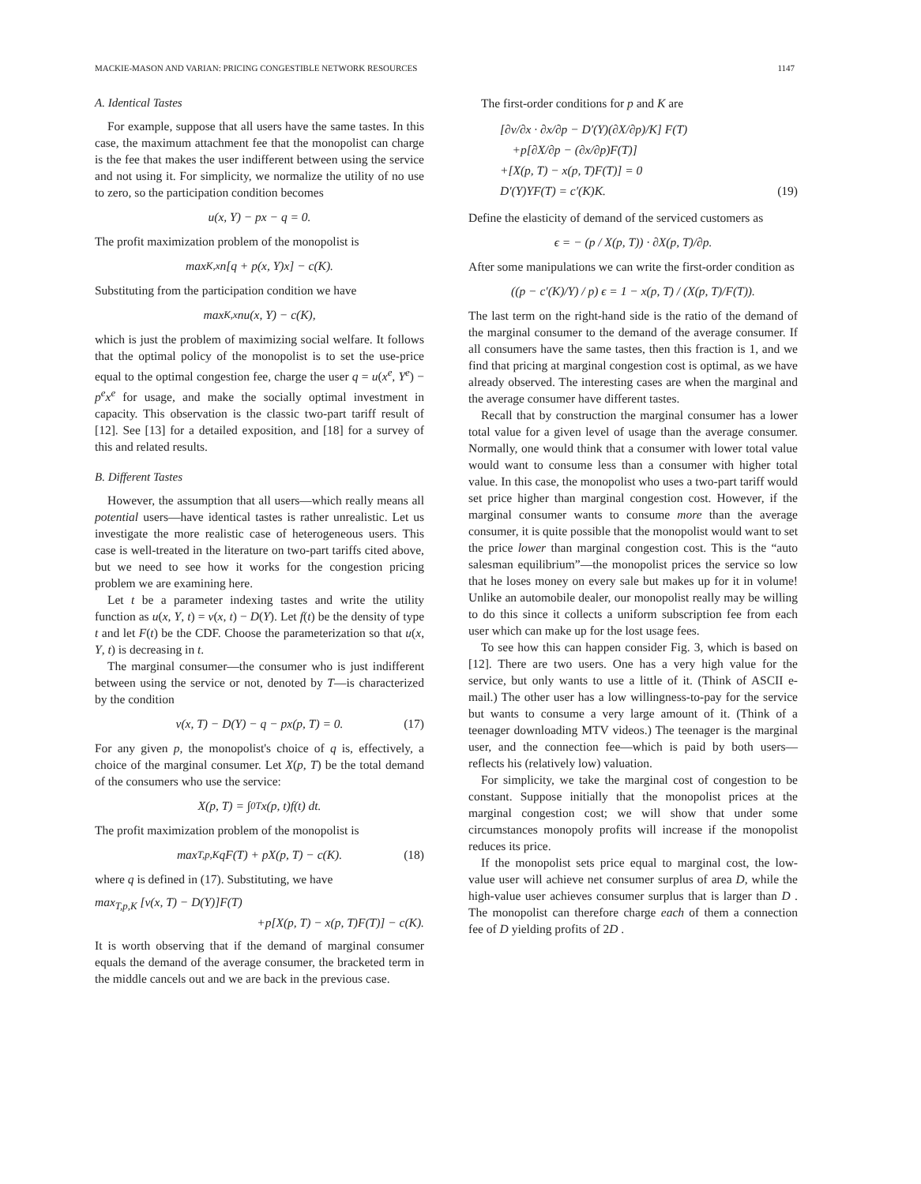MACKIE-MASON AND VARIAN: PRICING CONGESTIBLE NETWORK RESOURCES 1147
A. Identical Tastes
For example, suppose that all users have the same tastes. In this case, the maximum attachment fee that the monopolist can charge is the fee that makes the user indifferent between using the service and not using it. For simplicity, we normalize the utility of no use to zero, so the participation condition becomes
u(x, Y) − px − q = 0.
The profit maximization problem of the monopolist is
max<sub>K,x</sub> n[q + p(x, Y)x] − c(K).
Substituting from the participation condition we have
max<sub>K,x</sub> nu(x, Y) − c(K),
which is just the problem of maximizing social welfare. It follows that the optimal policy of the monopolist is to set the use-price equal to the optimal congestion fee, charge the user q = u(x<sup>e</sup>, Y<sup>e</sup>) − p<sup>e</sup>x<sup>e</sup> for usage, and make the socially optimal investment in capacity. This observation is the classic two-part tariff result of [12]. See [13] for a detailed exposition, and [18] for a survey of this and related results.
B. Different Tastes
However, the assumption that all users—which really means all potential users—have identical tastes is rather unrealistic. Let us investigate the more realistic case of heterogeneous users. This case is well-treated in the literature on two-part tariffs cited above, but we need to see how it works for the congestion pricing problem we are examining here.
Let t be a parameter indexing tastes and write the utility function as u(x, Y, t) = v(x, t) − D(Y). Let f(t) be the density of type t and let F(t) be the CDF. Choose the parameterization so that u(x, Y, t) is decreasing in t.
The marginal consumer—the consumer who is just indifferent between using the service or not, denoted by T—is characterized by the condition
v(x, T) − D(Y) − q − px(p, T) = 0. (17)
For any given p, the monopolist's choice of q is, effectively, a choice of the marginal consumer. Let X(p, T) be the total demand of the consumers who use the service:
X(p, T) = ∫<sub>0</sub><sup>T</sup> x(p, t)f(t) dt.
The profit maximization problem of the monopolist is
max<sub>T,p,K</sub> qF(T) + pX(p, T) − c(K). (18)
where q is defined in (17). Substituting, we have
max<sub>T,p,K</sub> [v(x, T) − D(Y)]F(T)
+p[X(p, T) − x(p, T)F(T)] − c(K).
It is worth observing that if the demand of marginal consumer equals the demand of the average consumer, the bracketed term in the middle cancels out and we are back in the previous case.
The first-order conditions for p and K are
[∂v/∂x · ∂x/∂p − D′(Y)(∂X/∂p)/K] F(T)
+p[∂X/∂p − (∂x/∂p)F(T)]
+[X(p, T) − x(p, T)F(T)] = 0
D′(Y)YF(T) = c′(K)K. (19)
Define the elasticity of demand of the serviced customers as
ϵ = − (p / X(p, T)) · ∂X(p, T)/∂p.
After some manipulations we can write the first-order condition as
((p − c′(K)/Y) / p) ϵ = 1 − x(p, T) / (X(p, T)/F(T)).
The last term on the right-hand side is the ratio of the demand of the marginal consumer to the demand of the average consumer. If all consumers have the same tastes, then this fraction is 1, and we find that pricing at marginal congestion cost is optimal, as we have already observed. The interesting cases are when the marginal and the average consumer have different tastes.
Recall that by construction the marginal consumer has a lower total value for a given level of usage than the average consumer. Normally, one would think that a consumer with lower total value would want to consume less than a consumer with higher total value. In this case, the monopolist who uses a two-part tariff would set price higher than marginal congestion cost. However, if the marginal consumer wants to consume more than the average consumer, it is quite possible that the monopolist would want to set the price lower than marginal congestion cost. This is the “auto salesman equilibrium”—the monopolist prices the service so low that he loses money on every sale but makes up for it in volume! Unlike an automobile dealer, our monopolist really may be willing to do this since it collects a uniform subscription fee from each user which can make up for the lost usage fees.
To see how this can happen consider Fig. 3, which is based on [12]. There are two users. One has a very high value for the service, but only wants to use a little of it. (Think of ASCII e-mail.) The other user has a low willingness-to-pay for the service but wants to consume a very large amount of it. (Think of a teenager downloading MTV videos.) The teenager is the marginal user, and the connection fee—which is paid by both users—reflects his (relatively low) valuation.
For simplicity, we take the marginal cost of congestion to be constant. Suppose initially that the monopolist prices at the marginal congestion cost; we will show that under some circumstances monopoly profits will increase if the monopolist reduces its price.
If the monopolist sets price equal to marginal cost, the low-value user will achieve net consumer surplus of area D, while the high-value user achieves consumer surplus that is larger than D . The monopolist can therefore charge each of them a connection fee of D yielding profits of 2D .